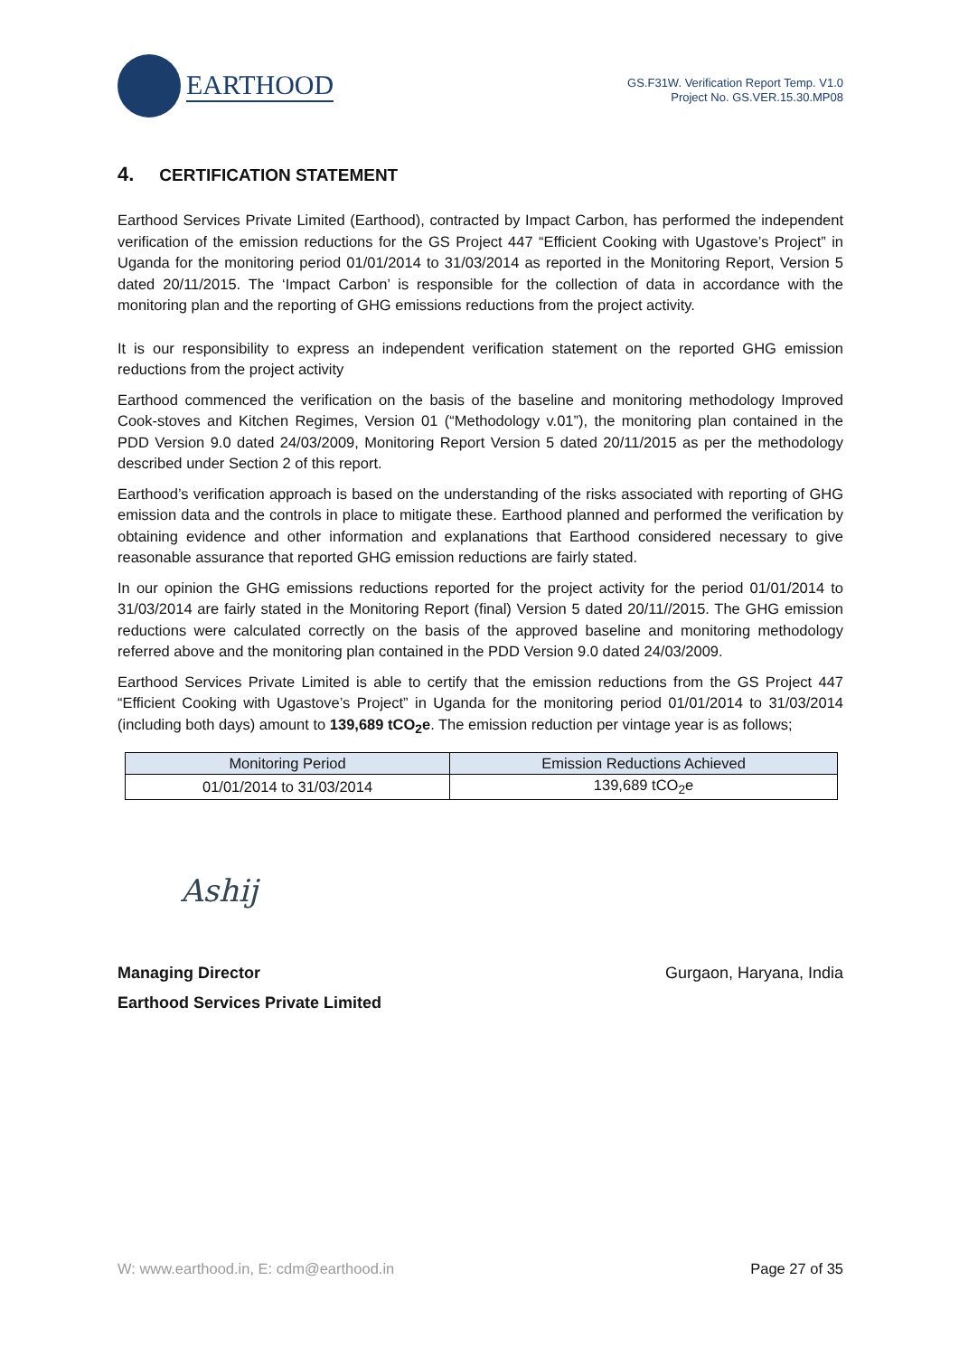EARTHOOD
GS.F31W. Verification Report Temp. V1.0
Project No. GS.VER.15.30.MP08
4. CERTIFICATION STATEMENT
Earthood Services Private Limited (Earthood), contracted by Impact Carbon, has performed the independent verification of the emission reductions for the GS Project 447 “Efficient Cooking with Ugastove’s Project” in Uganda for the monitoring period 01/01/2014 to 31/03/2014 as reported in the Monitoring Report, Version 5 dated 20/11/2015. The ‘Impact Carbon’ is responsible for the collection of data in accordance with the monitoring plan and the reporting of GHG emissions reductions from the project activity.
It is our responsibility to express an independent verification statement on the reported GHG emission reductions from the project activity
Earthood commenced the verification on the basis of the baseline and monitoring methodology Improved Cook-stoves and Kitchen Regimes, Version 01 (“Methodology v.01”), the monitoring plan contained in the PDD Version 9.0 dated 24/03/2009, Monitoring Report Version 5 dated 20/11/2015 as per the methodology described under Section 2 of this report.
Earthood’s verification approach is based on the understanding of the risks associated with reporting of GHG emission data and the controls in place to mitigate these. Earthood planned and performed the verification by obtaining evidence and other information and explanations that Earthood considered necessary to give reasonable assurance that reported GHG emission reductions are fairly stated.
In our opinion the GHG emissions reductions reported for the project activity for the period 01/01/2014 to 31/03/2014 are fairly stated in the Monitoring Report (final) Version 5 dated 20/11//2015. The GHG emission reductions were calculated correctly on the basis of the approved baseline and monitoring methodology referred above and the monitoring plan contained in the PDD Version 9.0 dated 24/03/2009.
Earthood Services Private Limited is able to certify that the emission reductions from the GS Project 447 “Efficient Cooking with Ugastove’s Project” in Uganda for the monitoring period 01/01/2014 to 31/03/2014 (including both days) amount to 139,689 tCO<sub>2</sub>e. The emission reduction per vintage year is as follows;
| Monitoring Period | Emission Reductions Achieved |
| --- | --- |
| 01/01/2014 to 31/03/2014 | 139,689 tCO<sub>2</sub>e |
Ashij
Managing Director
Earthood Services Private Limited Gurgaon, Haryana, India
W: www.earthood.in, E: cdm@earthood.in Page 27 of 35